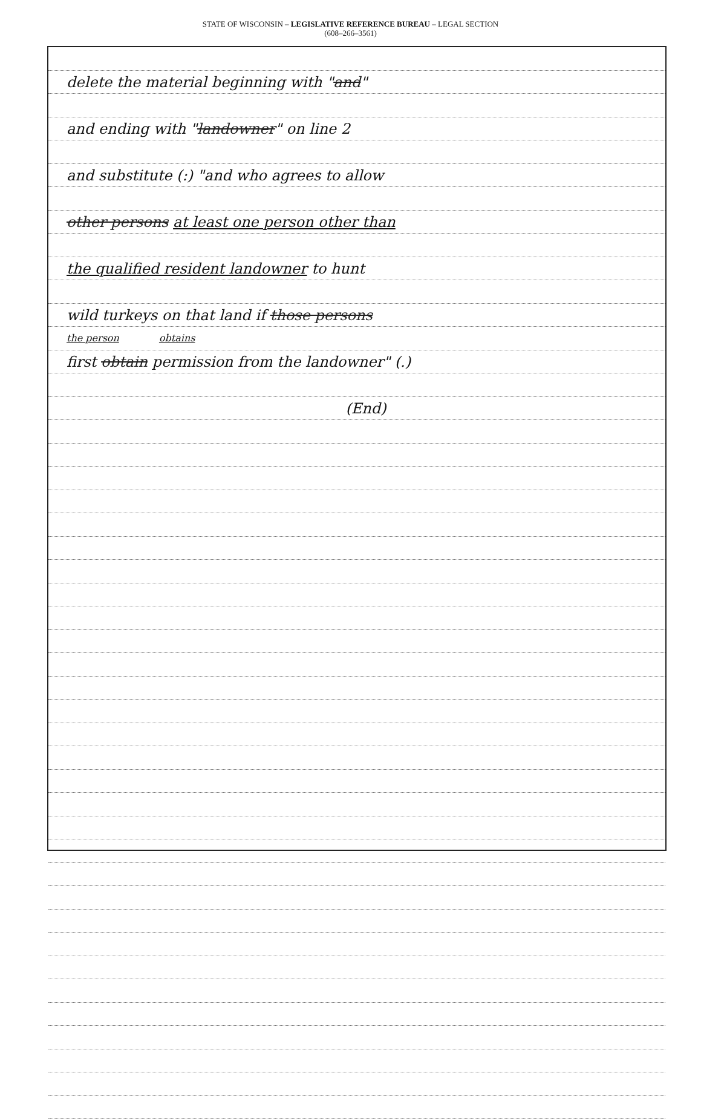STATE OF WISCONSIN – LEGISLATIVE REFERENCE BUREAU – LEGAL SECTION
(608–266–3561)
delete the material beginning with "and"
and ending with "landowner" on line 2
and substitute (:) "and who agrees to allow
other persons at least one person other than
the qualified resident landowner to hunt
wild turkeys on that land if those persons
the person obtains
first obtain permission from the landowner" (.)
(End)